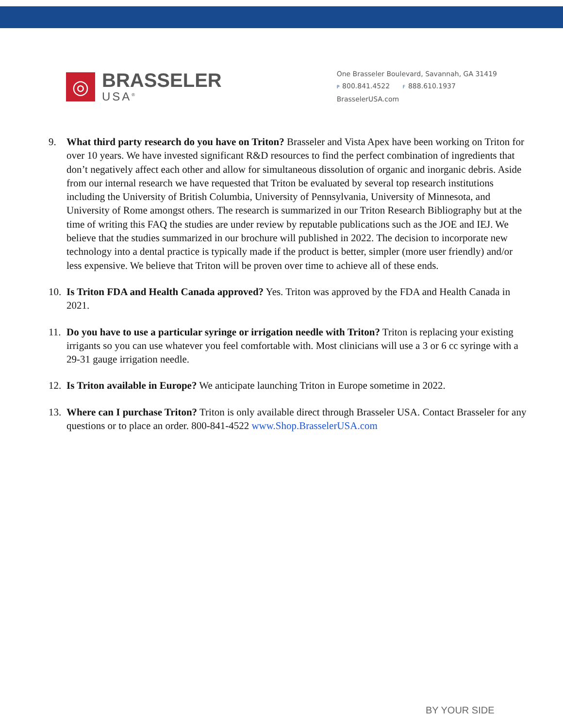◎
BRASSELER
USA<sup>®</sup>
One Brasseler Boulevard, Savannah, GA 31419
P 800.841.4522 F 888.610.1937
BrasselerUSA.com
9. What third party research do you have on Triton? Brasseler and Vista Apex have been working on Triton for over 10 years. We have invested significant R&D resources to find the perfect combination of ingredients that don’t negatively affect each other and allow for simultaneous dissolution of organic and inorganic debris. Aside from our internal research we have requested that Triton be evaluated by several top research institutions including the University of British Columbia, University of Pennsylvania, University of Minnesota, and University of Rome amongst others. The research is summarized in our Triton Research Bibliography but at the time of writing this FAQ the studies are under review by reputable publications such as the JOE and IEJ. We believe that the studies summarized in our brochure will published in 2022. The decision to incorporate new technology into a dental practice is typically made if the product is better, simpler (more user friendly) and/or less expensive. We believe that Triton will be proven over time to achieve all of these ends.
10. Is Triton FDA and Health Canada approved? Yes. Triton was approved by the FDA and Health Canada in 2021.
11. Do you have to use a particular syringe or irrigation needle with Triton? Triton is replacing your existing irrigants so you can use whatever you feel comfortable with. Most clinicians will use a 3 or 6 cc syringe with a 29-31 gauge irrigation needle.
12. Is Triton available in Europe? We anticipate launching Triton in Europe sometime in 2022.
13. Where can I purchase Triton? Triton is only available direct through Brasseler USA. Contact Brasseler for any questions or to place an order. 800-841-4522 www.Shop.BrasselerUSA.com
BY YOUR SIDE